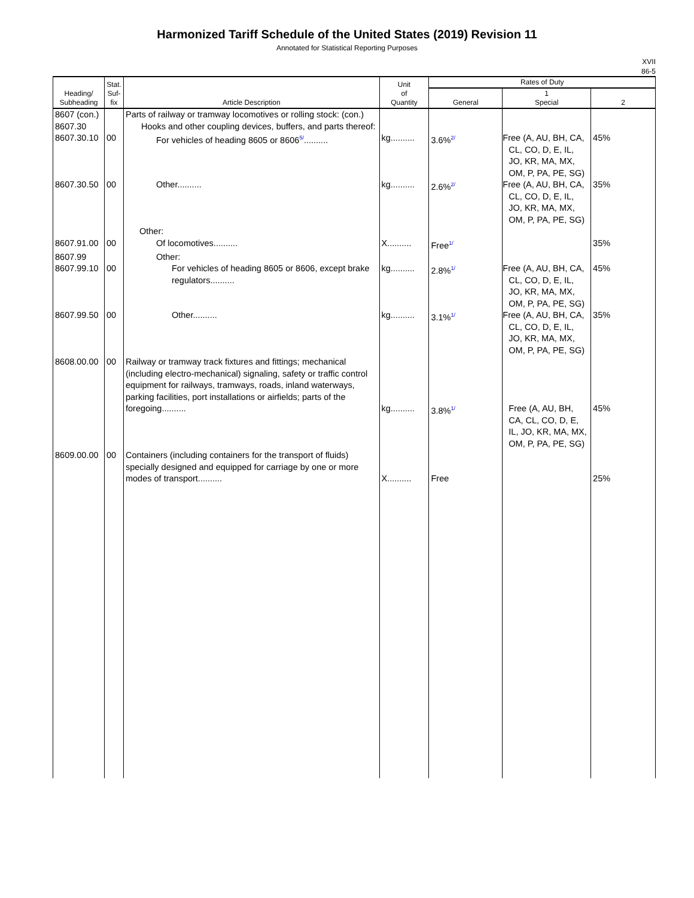Harmonized Tariff Schedule of the United States (2019) Revision 11
Annotated for Statistical Reporting Purposes
XVII
86-5
| Heading/ Subheading | Stat. Suf- fix | Article Description | Unit of Quantity | Rates of Duty | | |
| --- | --- | --- | --- | --- | --- | --- |
| | | | | General | 1 Special | 2 |
| 8607 (con.) 8607.30 | | Parts of railway or tramway locomotives or rolling stock: (con.) Hooks and other coupling devices, buffers, and parts thereof: | | | | |
| 8607.30.10 | 00 | For vehicles of heading 8605 or 8606<sup>5/</sup>.......... | kg.......... | 3.6%<sup>2/</sup> | Free (A, AU, BH, CA, CL, CO, D, E, IL, JO, KR, MA, MX, OM, P, PA, PE, SG) | 45% |
| 8607.30.50 | 00 | Other.......... | kg.......... | 2.6%<sup>2/</sup> | Free (A, AU, BH, CA, CL, CO, D, E, IL, JO, KR, MA, MX, OM, P, PA, PE, SG) | 35% |
| | | Other: | | | | |
| 8607.91.00 | 00 | Of locomotives.......... | X.......... | Free<sup>1/</sup> | | 35% |
| 8607.99 | | Other: | | | | |
| 8607.99.10 | 00 | For vehicles of heading 8605 or 8606, except brake regulators.......... | kg.......... | 2.8%<sup>1/</sup> | Free (A, AU, BH, CA, CL, CO, D, E, IL, JO, KR, MA, MX, OM, P, PA, PE, SG) | 45% |
| 8607.99.50 | 00 | Other.......... | kg.......... | 3.1%<sup>1/</sup> | Free (A, AU, BH, CA, CL, CO, D, E, IL, JO, KR, MA, MX, OM, P, PA, PE, SG) | 35% |
| 8608.00.00 | 00 | Railway or tramway track fixtures and fittings; mechanical (including electro-mechanical) signaling, safety or traffic control equipment for railways, tramways, roads, inland waterways, parking facilities, port installations or airfields; parts of the foregoing.......... | kg.......... | 3.8%<sup>1/</sup> | Free (A, AU, BH, CA, CL, CO, D, E, IL, JO, KR, MA, MX, OM, P, PA, PE, SG) | 45% |
| 8609.00.00 | 00 | Containers (including containers for the transport of fluids) specially designed and equipped for carriage by one or more modes of transport.......... | X.......... | Free | | 25% |